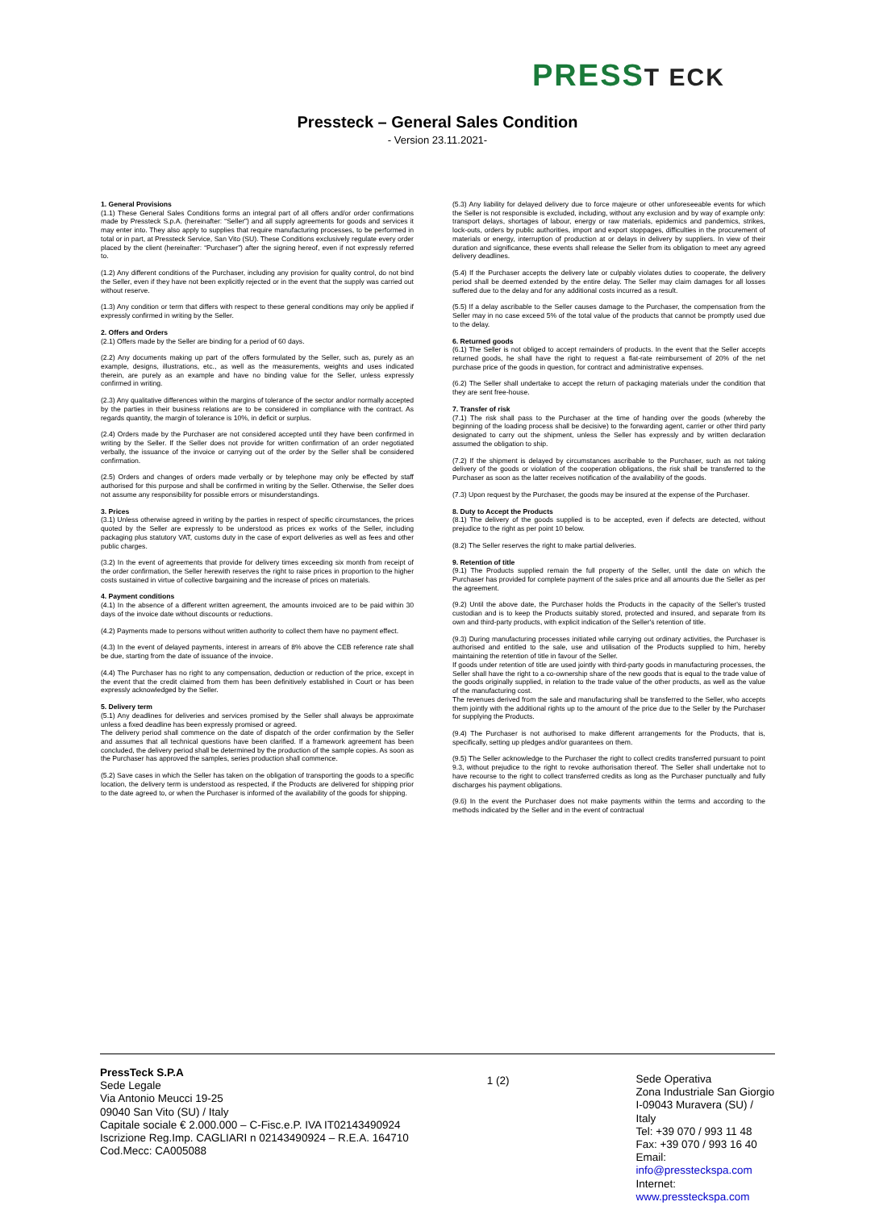PRESST ECK
Pressteck – General Sales Condition
- Version 23.11.2021-
1. General Provisions
(1.1) These General Sales Conditions forms an integral part of all offers and/or order confirmations made by Pressteck S.p.A. (hereinafter: “Seller”) and all supply agreements for goods and services it may enter into. They also apply to supplies that require manufacturing processes, to be performed in total or in part, at Pressteck Service, San Vito (SU). These Conditions exclusively regulate every order placed by the client (hereinafter: “Purchaser”) after the signing hereof, even if not expressly referred to.
(1.2) Any different conditions of the Purchaser, including any provision for quality control, do not bind the Seller, even if they have not been explicitly rejected or in the event that the supply was carried out without reserve.
(1.3) Any condition or term that differs with respect to these general conditions may only be applied if expressly confirmed in writing by the Seller.
2. Offers and Orders
(2.1) Offers made by the Seller are binding for a period of 60 days.
(2.2) Any documents making up part of the offers formulated by the Seller, such as, purely as an example, designs, illustrations, etc., as well as the measurements, weights and uses indicated therein, are purely as an example and have no binding value for the Seller, unless expressly confirmed in writing.
(2.3) Any qualitative differences within the margins of tolerance of the sector and/or normally accepted by the parties in their business relations are to be considered in compliance with the contract. As regards quantity, the margin of tolerance is 10%, in deficit or surplus.
(2.4) Orders made by the Purchaser are not considered accepted until they have been confirmed in writing by the Seller. If the Seller does not provide for written confirmation of an order negotiated verbally, the issuance of the invoice or carrying out of the order by the Seller shall be considered confirmation.
(2.5) Orders and changes of orders made verbally or by telephone may only be effected by staff authorised for this purpose and shall be confirmed in writing by the Seller. Otherwise, the Seller does not assume any responsibility for possible errors or misunderstandings.
3. Prices
(3.1) Unless otherwise agreed in writing by the parties in respect of specific circumstances, the prices quoted by the Seller are expressly to be understood as prices ex works of the Seller, including packaging plus statutory VAT, customs duty in the case of export deliveries as well as fees and other public charges.
(3.2) In the event of agreements that provide for delivery times exceeding six month from receipt of the order confirmation, the Seller herewith reserves the right to raise prices in proportion to the higher costs sustained in virtue of collective bargaining and the increase of prices on materials.
4. Payment conditions
(4.1) In the absence of a different written agreement, the amounts invoiced are to be paid within 30 days of the invoice date without discounts or reductions.
(4.2) Payments made to persons without written authority to collect them have no payment effect.
(4.3) In the event of delayed payments, interest in arrears of 8% above the CEB reference rate shall be due, starting from the date of issuance of the invoice.
(4.4) The Purchaser has no right to any compensation, deduction or reduction of the price, except in the event that the credit claimed from them has been definitively established in Court or has been expressly acknowledged by the Seller.
5. Delivery term
(5.1) Any deadlines for deliveries and services promised by the Seller shall always be approximate unless a fixed deadline has been expressly promised or agreed.
The delivery period shall commence on the date of dispatch of the order confirmation by the Seller and assumes that all technical questions have been clarified. If a framework agreement has been concluded, the delivery period shall be determined by the production of the sample copies. As soon as the Purchaser has approved the samples, series production shall commence.
(5.2) Save cases in which the Seller has taken on the obligation of transporting the goods to a specific location, the delivery term is understood as respected, if the Products are delivered for shipping prior to the date agreed to, or when the Purchaser is informed of the availability of the goods for shipping.
(5.3) Any liability for delayed delivery due to force majeure or other unforeseeable events for which the Seller is not responsible is excluded, including, without any exclusion and by way of example only: transport delays, shortages of labour, energy or raw materials, epidemics and pandemics, strikes, lock-outs, orders by public authorities, import and export stoppages, difficulties in the procurement of materials or energy, interruption of production at or delays in delivery by suppliers. In view of their duration and significance, these events shall release the Seller from its obligation to meet any agreed delivery deadlines.
(5.4) If the Purchaser accepts the delivery late or culpably violates duties to cooperate, the delivery period shall be deemed extended by the entire delay. The Seller may claim damages for all losses suffered due to the delay and for any additional costs incurred as a result.
(5.5) If a delay ascribable to the Seller causes damage to the Purchaser, the compensation from the Seller may in no case exceed 5% of the total value of the products that cannot be promptly used due to the delay.
6. Returned goods
(6.1) The Seller is not obliged to accept remainders of products. In the event that the Seller accepts returned goods, he shall have the right to request a flat-rate reimbursement of 20% of the net purchase price of the goods in question, for contract and administrative expenses.
(6.2) The Seller shall undertake to accept the return of packaging materials under the condition that they are sent free-house.
7. Transfer of risk
(7.1) The risk shall pass to the Purchaser at the time of handing over the goods (whereby the beginning of the loading process shall be decisive) to the forwarding agent, carrier or other third party designated to carry out the shipment, unless the Seller has expressly and by written declaration assumed the obligation to ship.
(7.2) If the shipment is delayed by circumstances ascribable to the Purchaser, such as not taking delivery of the goods or violation of the cooperation obligations, the risk shall be transferred to the Purchaser as soon as the latter receives notification of the availability of the goods.
(7.3) Upon request by the Purchaser, the goods may be insured at the expense of the Purchaser.
8. Duty to Accept the Products
(8.1) The delivery of the goods supplied is to be accepted, even if defects are detected, without prejudice to the right as per point 10 below.
(8.2) The Seller reserves the right to make partial deliveries.
9. Retention of title
(9.1) The Products supplied remain the full property of the Seller, until the date on which the Purchaser has provided for complete payment of the sales price and all amounts due the Seller as per the agreement.
(9.2) Until the above date, the Purchaser holds the Products in the capacity of the Seller's trusted custodian and is to keep the Products suitably stored, protected and insured, and separate from its own and third-party products, with explicit indication of the Seller's retention of title.
(9.3) During manufacturing processes initiated while carrying out ordinary activities, the Purchaser is authorised and entitled to the sale, use and utilisation of the Products supplied to him, hereby maintaining the retention of title in favour of the Seller.
If goods under retention of title are used jointly with third-party goods in manufacturing processes, the Seller shall have the right to a co-ownership share of the new goods that is equal to the trade value of the goods originally supplied, in relation to the trade value of the other products, as well as the value of the manufacturing cost.
The revenues derived from the sale and manufacturing shall be transferred to the Seller, who accepts them jointly with the additional rights up to the amount of the price due to the Seller by the Purchaser for supplying the Products.
(9.4) The Purchaser is not authorised to make different arrangements for the Products, that is, specifically, setting up pledges and/or guarantees on them.
(9.5) The Seller acknowledge to the Purchaser the right to collect credits transferred pursuant to point 9.3, without prejudice to the right to revoke authorisation thereof. The Seller shall undertake not to have recourse to the right to collect transferred credits as long as the Purchaser punctually and fully discharges his payment obligations.
(9.6) In the event the Purchaser does not make payments within the terms and according to the methods indicated by the Seller and in the event of contractual
PressTeck S.P.A
Sede Legale
Via Antonio Meucci 19-25
09040 San Vito (SU) / Italy
Capitale sociale € 2.000.000 – C-Fisc.e.P. IVA IT02143490924
Iscrizione Reg.Imp. CAGLIARI n 02143490924 – R.E.A. 164710
Cod.Mecc: CA005088
1 (2) Sede Operativa
Zona Industriale San Giorgio
I-09043 Muravera (SU) / Italy
Tel: +39 070 / 993 11 48
Fax: +39 070 / 993 16 40
Email: info@pressteckspa.com
Internet: www.pressteckspa.com